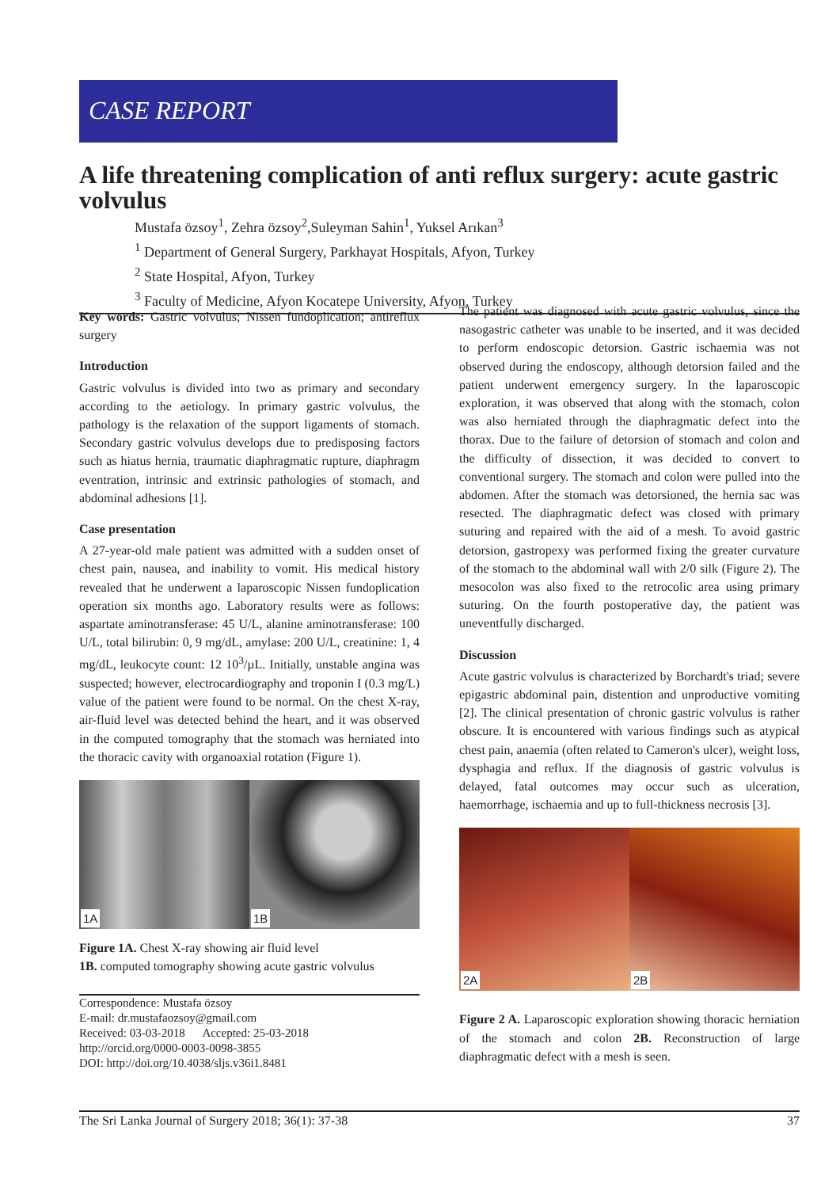CASE REPORT
A life threatening complication of anti reflux surgery: acute gastric volvulus
Mustafa özsoy<sup>1</sup>, Zehra özsoy<sup>2</sup>,Suleyman Sahin<sup>1</sup>, Yuksel Arıkan<sup>3</sup>
<sup>1</sup> Department of General Surgery, Parkhayat Hospitals, Afyon, Turkey
<sup>2</sup> State Hospital, Afyon, Turkey
<sup>3</sup> Faculty of Medicine, Afyon Kocatepe University, Afyon, Turkey
Key words: Gastric volvulus; Nissen fundoplication; antireflux surgery
Introduction
Gastric volvulus is divided into two as primary and secondary according to the aetiology. In primary gastric volvulus, the pathology is the relaxation of the support ligaments of stomach. Secondary gastric volvulus develops due to predisposing factors such as hiatus hernia, traumatic diaphragmatic rupture, diaphragm eventration, intrinsic and extrinsic pathologies of stomach, and abdominal adhesions [1].
Case presentation
A 27-year-old male patient was admitted with a sudden onset of chest pain, nausea, and inability to vomit. His medical history revealed that he underwent a laparoscopic Nissen fundoplication operation six months ago. Laboratory results were as follows: aspartate aminotransferase: 45 U/L, alanine aminotransferase: 100 U/L, total bilirubin: 0, 9 mg/dL, amylase: 200 U/L, creatinine: 1, 4 mg/dL, leukocyte count: 12 10<sup>3</sup>/µL. Initially, unstable angina was suspected; however, electrocardiography and troponin I (0.3 mg/L) value of the patient were found to be normal. On the chest X-ray, air-fluid level was detected behind the heart, and it was observed in the computed tomography that the stomach was herniated into the thoracic cavity with organoaxial rotation (Figure 1).
1A
1B
Figure 1A. Chest X-ray showing air fluid level
1B. computed tomography showing acute gastric volvulus
Correspondence: Mustafa özsoy
E-mail: dr.mustafaozsoy@gmail.com
Received: 03-03-2018 Accepted: 25-03-2018
http://orcid.org/0000-0003-0098-3855
DOI: http://doi.org/10.4038/sljs.v36i1.8481
The patient was diagnosed with acute gastric volvulus, since the nasogastric catheter was unable to be inserted, and it was decided to perform endoscopic detorsion. Gastric ischaemia was not observed during the endoscopy, although detorsion failed and the patient underwent emergency surgery. In the laparoscopic exploration, it was observed that along with the stomach, colon was also herniated through the diaphragmatic defect into the thorax. Due to the failure of detorsion of stomach and colon and the difficulty of dissection, it was decided to convert to conventional surgery. The stomach and colon were pulled into the abdomen. After the stomach was detorsioned, the hernia sac was resected. The diaphragmatic defect was closed with primary suturing and repaired with the aid of a mesh. To avoid gastric detorsion, gastropexy was performed fixing the greater curvature of the stomach to the abdominal wall with 2/0 silk (Figure 2). The mesocolon was also fixed to the retrocolic area using primary suturing. On the fourth postoperative day, the patient was uneventfully discharged.
Discussion
Acute gastric volvulus is characterized by Borchardt's triad; severe epigastric abdominal pain, distention and unproductive vomiting [2]. The clinical presentation of chronic gastric volvulus is rather obscure. It is encountered with various findings such as atypical chest pain, anaemia (often related to Cameron's ulcer), weight loss, dysphagia and reflux. If the diagnosis of gastric volvulus is delayed, fatal outcomes may occur such as ulceration, haemorrhage, ischaemia and up to full-thickness necrosis [3].
2A
2B
Figure 2 A. Laparoscopic exploration showing thoracic herniation of the stomach and colon 2B. Reconstruction of large diaphragmatic defect with a mesh is seen.
The Sri Lanka Journal of Surgery 2018; 36(1): 37-38 37